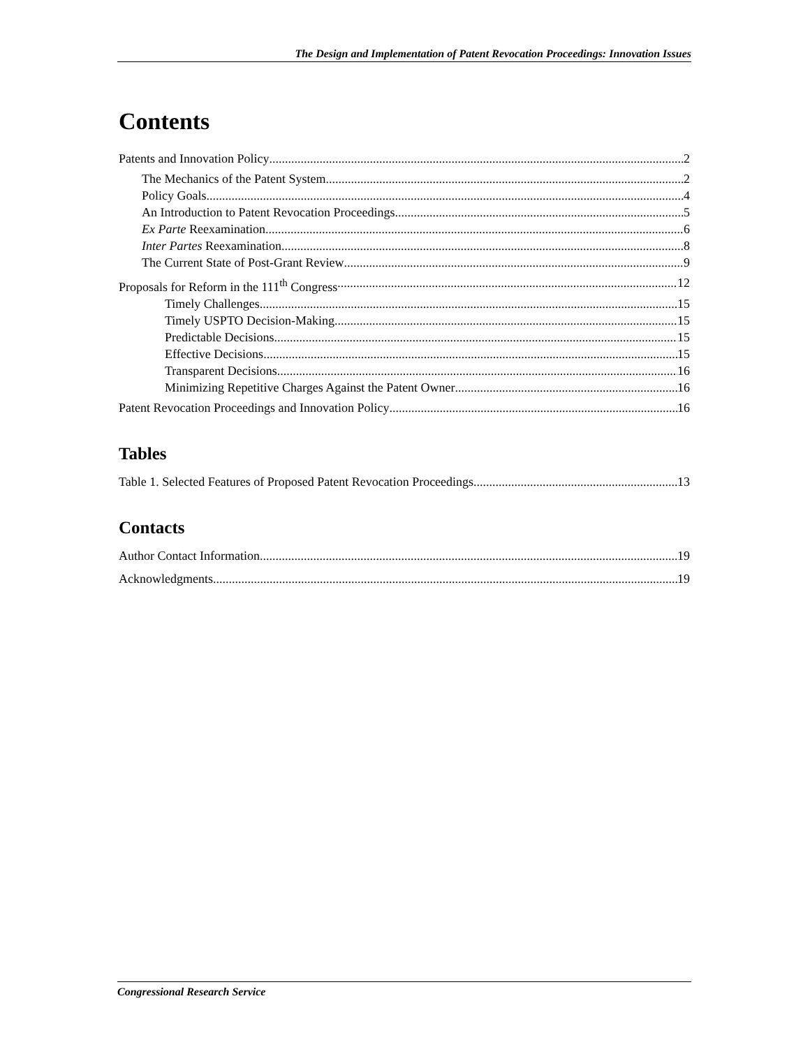The Design and Implementation of Patent Revocation Proceedings: Innovation Issues
Contents
Patents and Innovation Policy 2
The Mechanics of the Patent System 2
Policy Goals 4
An Introduction to Patent Revocation Proceedings 5
Ex Parte Reexamination 6
Inter Partes Reexamination 8
The Current State of Post-Grant Review 9
Proposals for Reform in the 111<sup>th</sup> Congress 12
Timely Challenges 15
Timely USPTO Decision-Making 15
Predictable Decisions 15
Effective Decisions 15
Transparent Decisions 16
Minimizing Repetitive Charges Against the Patent Owner 16
Patent Revocation Proceedings and Innovation Policy 16
Tables
Table 1. Selected Features of Proposed Patent Revocation Proceedings 13
Contacts
Author Contact Information 19
Acknowledgments 19
Congressional Research Service